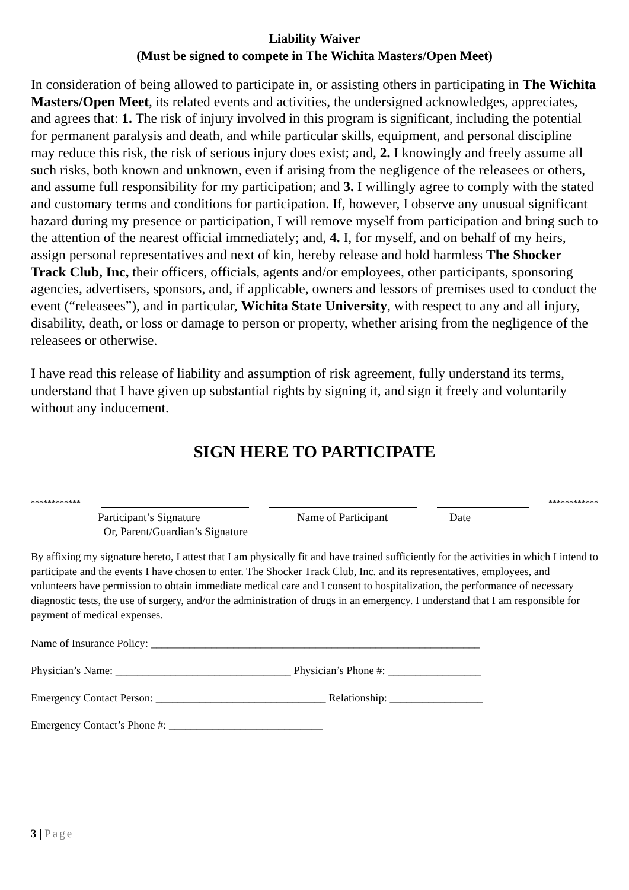Liability Waiver
(Must be signed to compete in The Wichita Masters/Open Meet)
In consideration of being allowed to participate in, or assisting others in participating in The Wichita Masters/Open Meet, its related events and activities, the undersigned acknowledges, appreciates, and agrees that: 1. The risk of injury involved in this program is significant, including the potential for permanent paralysis and death, and while particular skills, equipment, and personal discipline may reduce this risk, the risk of serious injury does exist; and, 2. I knowingly and freely assume all such risks, both known and unknown, even if arising from the negligence of the releasees or others, and assume full responsibility for my participation; and 3. I willingly agree to comply with the stated and customary terms and conditions for participation. If, however, I observe any unusual significant hazard during my presence or participation, I will remove myself from participation and bring such to the attention of the nearest official immediately; and, 4. I, for myself, and on behalf of my heirs, assign personal representatives and next of kin, hereby release and hold harmless The Shocker Track Club, Inc, their officers, officials, agents and/or employees, other participants, sponsoring agencies, advertisers, sponsors, and, if applicable, owners and lessors of premises used to conduct the event (“releasees”), and in particular, Wichita State University, with respect to any and all injury, disability, death, or loss or damage to person or property, whether arising from the negligence of the releasees or otherwise.
I have read this release of liability and assumption of risk agreement, fully understand its terms, understand that I have given up substantial rights by signing it, and sign it freely and voluntarily without any inducement.
SIGN HERE TO PARTICIPATE
************ ************
Participant’s Signature
Or, Parent/Guardian’s Signature Name of Participant Date
By affixing my signature hereto, I attest that I am physically fit and have trained sufficiently for the activities in which I intend to participate and the events I have chosen to enter. The Shocker Track Club, Inc. and its representatives, employees, and volunteers have permission to obtain immediate medical care and I consent to hospitalization, the performance of necessary diagnostic tests, the use of surgery, and/or the administration of drugs in an emergency. I understand that I am responsible for payment of medical expenses.
Name of Insurance Policy: ____________________________________________________________
Physician’s Name: ________________________________ Physician’s Phone #: _________________
Emergency Contact Person: _______________________________ Relationship: _________________
Emergency Contact’s Phone #: ____________________________
3 | Page